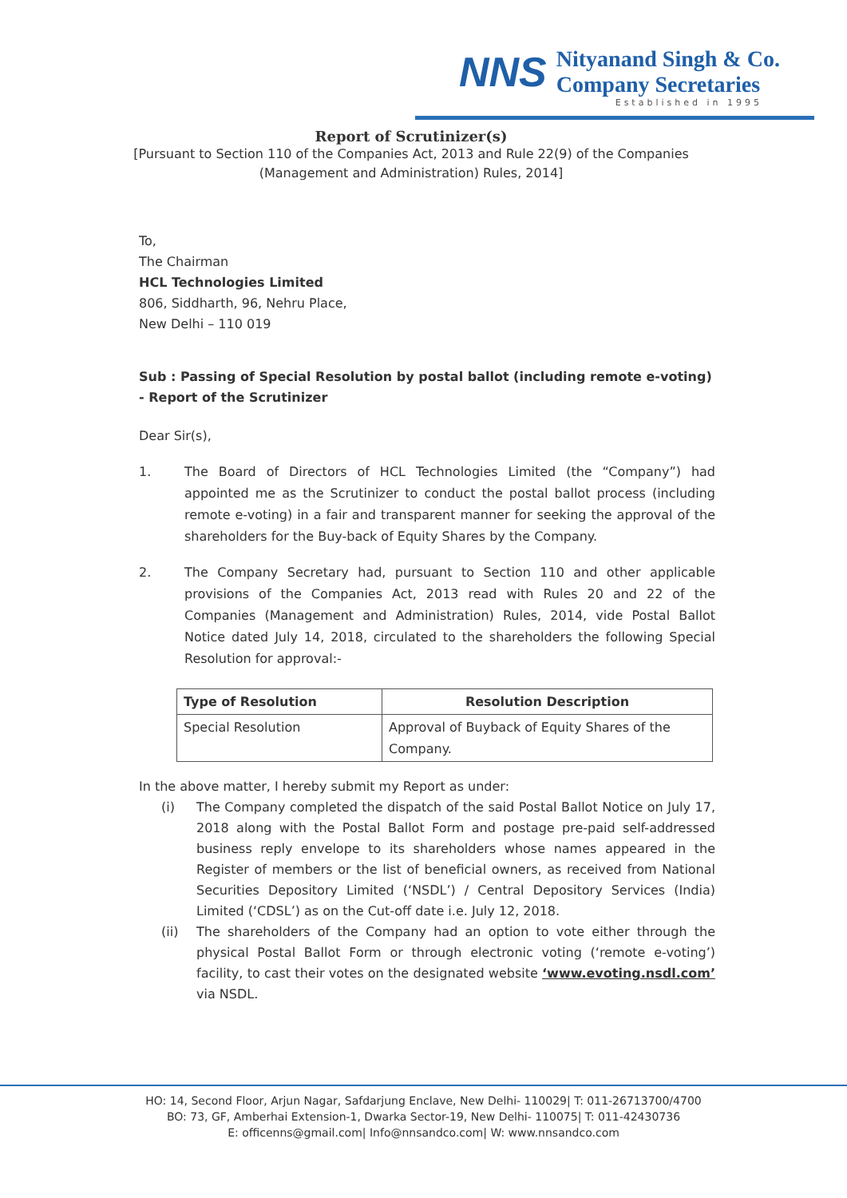NNS
Nityanand Singh & Co.
Company Secretaries
Established in 1995
Report of Scrutinizer(s)
[Pursuant to Section 110 of the Companies Act, 2013 and Rule 22(9) of the Companies (Management and Administration) Rules, 2014]
To,
The Chairman
HCL Technologies Limited
806, Siddharth, 96, Nehru Place,
New Delhi – 110 019
Sub : Passing of Special Resolution by postal ballot (including remote e-voting) - Report of the Scrutinizer
Dear Sir(s),
1. The Board of Directors of HCL Technologies Limited (the “Company”) had appointed me as the Scrutinizer to conduct the postal ballot process (including remote e-voting) in a fair and transparent manner for seeking the approval of the shareholders for the Buy-back of Equity Shares by the Company.
2. The Company Secretary had, pursuant to Section 110 and other applicable provisions of the Companies Act, 2013 read with Rules 20 and 22 of the Companies (Management and Administration) Rules, 2014, vide Postal Ballot Notice dated July 14, 2018, circulated to the shareholders the following Special Resolution for approval:-
| Type of Resolution | Resolution Description |
| --- | --- |
| Special Resolution | Approval of Buyback of Equity Shares of the Company. |
In the above matter, I hereby submit my Report as under:
(i) The Company completed the dispatch of the said Postal Ballot Notice on July 17, 2018 along with the Postal Ballot Form and postage pre-paid self-addressed business reply envelope to its shareholders whose names appeared in the Register of members or the list of beneficial owners, as received from National Securities Depository Limited (‘NSDL’) / Central Depository Services (India) Limited (‘CDSL’) as on the Cut-off date i.e. July 12, 2018.
(ii) The shareholders of the Company had an option to vote either through the physical Postal Ballot Form or through electronic voting (‘remote e-voting’) facility, to cast their votes on the designated website ‘www.evoting.nsdl.com’ via NSDL.
HO: 14, Second Floor, Arjun Nagar, Safdarjung Enclave, New Delhi- 110029| T: 011-26713700/4700
BO: 73, GF, Amberhai Extension-1, Dwarka Sector-19, New Delhi- 110075| T: 011-42430736
E: officenns@gmail.com| Info@nnsandco.com| W: www.nnsandco.com